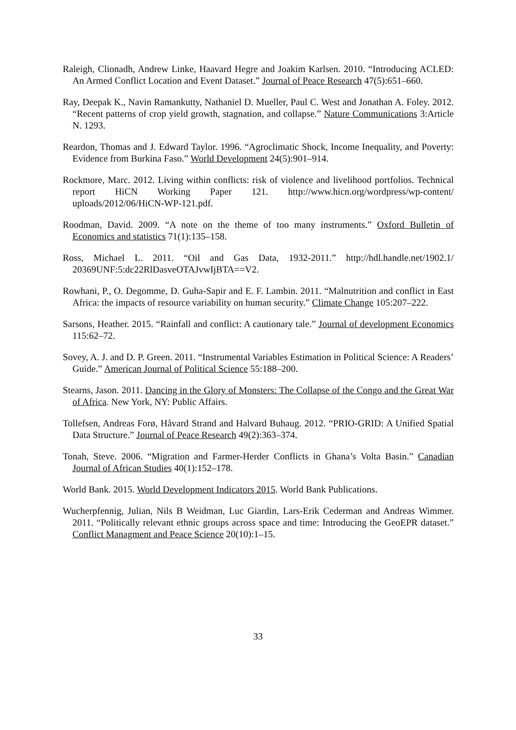Raleigh, Clionadh, Andrew Linke, Haavard Hegre and Joakim Karlsen. 2010. “Introducing ACLED: An Armed Conflict Location and Event Dataset.” Journal of Peace Research 47(5):651–660.
Ray, Deepak K., Navin Ramankutty, Nathaniel D. Mueller, Paul C. West and Jonathan A. Foley. 2012. “Recent patterns of crop yield growth, stagnation, and collapse.” Nature Communications 3:Article N. 1293.
Reardon, Thomas and J. Edward Taylor. 1996. “Agroclimatic Shock, Income Inequality, and Poverty: Evidence from Burkina Faso.” World Development 24(5):901–914.
Rockmore, Marc. 2012. Living within conflicts: risk of violence and livelihood portfolios. Technical report HiCN Working Paper 121. http://www.hicn.org/wordpress/wp-content/ uploads/2012/06/HiCN-WP-121.pdf.
Roodman, David. 2009. “A note on the theme of too many instruments.” Oxford Bulletin of Economics and statistics 71(1):135–158.
Ross, Michael L. 2011. “Oil and Gas Data, 1932-2011.” http://hdl.handle.net/1902.1/ 20369UNF:5:dc22RlDasveOTAJvwIjBTA==V2.
Rowhani, P., O. Degomme, D. Guha-Sapir and E. F. Lambin. 2011. “Malnutrition and conflict in East Africa: the impacts of resource variability on human security.” Climate Change 105:207–222.
Sarsons, Heather. 2015. “Rainfall and conflict: A cautionary tale.” Journal of development Economics 115:62–72.
Sovey, A. J. and D. P. Green. 2011. “Instrumental Variables Estimation in Political Science: A Readers’ Guide.” American Journal of Political Science 55:188–200.
Stearns, Jason. 2011. Dancing in the Glory of Monsters: The Collapse of the Congo and the Great War of Africa. New York, NY: Public Affairs.
Tollefsen, Andreas Forø, Håvard Strand and Halvard Buhaug. 2012. “PRIO-GRID: A Unified Spatial Data Structure.” Journal of Peace Research 49(2):363–374.
Tonah, Steve. 2006. “Migration and Farmer-Herder Conflicts in Ghana’s Volta Basin.” Canadian Journal of African Studies 40(1):152–178.
World Bank. 2015. World Development Indicators 2015. World Bank Publications.
Wucherpfennig, Julian, Nils B Weidman, Luc Giardin, Lars-Erik Cederman and Andreas Wimmer. 2011. “Politically relevant ethnic groups across space and time: Introducing the GeoEPR dataset.” Conflict Managment and Peace Science 20(10):1–15.
33